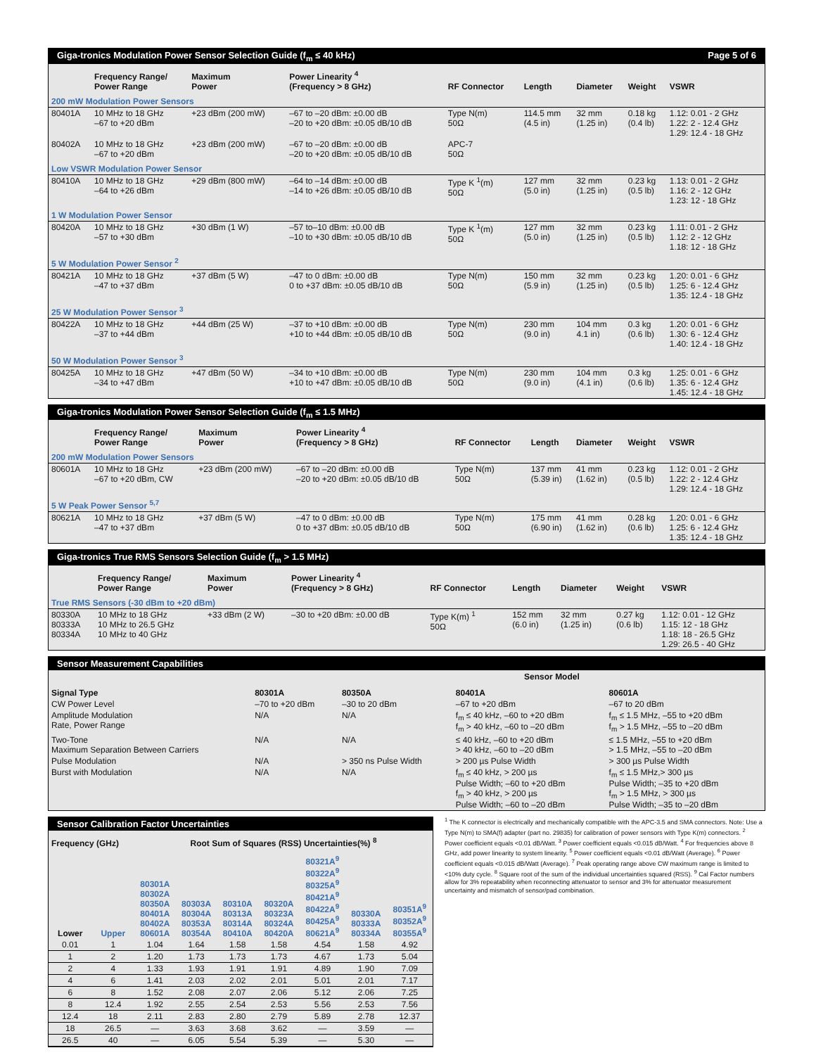Giga-tronics Modulation Power Sensor Selection Guide (f<sub>m</sub> ≤ 40 kHz) Page 5 of 6
| | Frequency Range/ Power Range | Maximum Power | Power Linearity <sup>4</sup> (Frequency > 8 GHz) | RF Connector | Length | Diameter | Weight | VSWR |
| --- | --- | --- | --- | --- | --- | --- | --- | --- |
| 200 mW Modulation Power Sensors | | | | | | | | |
| 80401A | 10 MHz to 18 GHz –67 to +20 dBm | +23 dBm (200 mW) | –67 to –20 dBm: ±0.00 dB –20 to +20 dBm: ±0.05 dB/10 dB | Type N(m) 50Ω | 114.5 mm (4.5 in) | 32 mm (1.25 in) | 0.18 kg (0.4 lb) | 1.12: 0.01 - 2 GHz 1.22: 2 - 12.4 GHz 1.29: 12.4 - 18 GHz |
| 80402A | 10 MHz to 18 GHz –67 to +20 dBm | +23 dBm (200 mW) | –67 to –20 dBm: ±0.00 dB –20 to +20 dBm: ±0.05 dB/10 dB | APC-7 50Ω | | | | |
| Low VSWR Modulation Power Sensor | | | | | | | | |
| 80410A | 10 MHz to 18 GHz –64 to +26 dBm | +29 dBm (800 mW) | –64 to –14 dBm: ±0.00 dB –14 to +26 dBm: ±0.05 dB/10 dB | Type K <sup>1</sup>(m) 50Ω | 127 mm (5.0 in) | 32 mm (1.25 in) | 0.23 kg (0.5 lb) | 1.13: 0.01 - 2 GHz 1.16: 2 - 12 GHz 1.23: 12 - 18 GHz |
| 1 W Modulation Power Sensor | | | | | | | | |
| 80420A | 10 MHz to 18 GHz –57 to +30 dBm | +30 dBm (1 W) | –57 to–10 dBm: ±0.00 dB –10 to +30 dBm: ±0.05 dB/10 dB | Type K <sup>1</sup>(m) 50Ω | 127 mm (5.0 in) | 32 mm (1.25 in) | 0.23 kg (0.5 lb) | 1.11: 0.01 - 2 GHz 1.12: 2 - 12 GHz 1.18: 12 - 18 GHz |
| 5 W Modulation Power Sensor <sup>2</sup> | | | | | | | | |
| 80421A | 10 MHz to 18 GHz –47 to +37 dBm | +37 dBm (5 W) | –47 to 0 dBm: ±0.00 dB 0 to +37 dBm: ±0.05 dB/10 dB | Type N(m) 50Ω | 150 mm (5.9 in) | 32 mm (1.25 in) | 0.23 kg (0.5 lb) | 1.20: 0.01 - 6 GHz 1.25: 6 - 12.4 GHz 1.35: 12.4 - 18 GHz |
| 25 W Modulation Power Sensor <sup>3</sup> | | | | | | | | |
| 80422A | 10 MHz to 18 GHz –37 to +44 dBm | +44 dBm (25 W) | –37 to +10 dBm: ±0.00 dB +10 to +44 dBm: ±0.05 dB/10 dB | Type N(m) 50Ω | 230 mm (9.0 in) | 104 mm 4.1 in) | 0.3 kg (0.6 lb) | 1.20: 0.01 - 6 GHz 1.30: 6 - 12.4 GHz 1.40: 12.4 - 18 GHz |
| 50 W Modulation Power Sensor <sup>3</sup> | | | | | | | | |
| 80425A | 10 MHz to 18 GHz –34 to +47 dBm | +47 dBm (50 W) | –34 to +10 dBm: ±0.00 dB +10 to +47 dBm: ±0.05 dB/10 dB | Type N(m) 50Ω | 230 mm (9.0 in) | 104 mm (4.1 in) | 0.3 kg (0.6 lb) | 1.25: 0.01 - 6 GHz 1.35: 6 - 12.4 GHz 1.45: 12.4 - 18 GHz |
Giga-tronics Modulation Power Sensor Selection Guide (f<sub>m</sub> ≤ 1.5 MHz)
| | Frequency Range/ Power Range | Maximum Power | Power Linearity <sup>4</sup> (Frequency > 8 GHz) | RF Connector | Length | Diameter | Weight | VSWR |
| --- | --- | --- | --- | --- | --- | --- | --- | --- |
| 200 mW Modulation Power Sensors | | | | | | | | |
| 80601A | 10 MHz to 18 GHz –67 to +20 dBm, CW | +23 dBm (200 mW) | –67 to –20 dBm: ±0.00 dB –20 to +20 dBm: ±0.05 dB/10 dB | Type N(m) 50Ω | 137 mm (5.39 in) | 41 mm (1.62 in) | 0.23 kg (0.5 lb) | 1.12: 0.01 - 2 GHz 1.22: 2 - 12.4 GHz 1.29: 12.4 - 18 GHz |
| 5 W Peak Power Sensor <sup>5,7</sup> | | | | | | | | |
| 80621A | 10 MHz to 18 GHz –47 to +37 dBm | +37 dBm (5 W) | –47 to 0 dBm: ±0.00 dB 0 to +37 dBm: ±0.05 dB/10 dB | Type N(m) 50Ω | 175 mm (6.90 in) | 41 mm (1.62 in) | 0.28 kg (0.6 lb) | 1.20: 0.01 - 6 GHz 1.25: 6 - 12.4 GHz 1.35: 12.4 - 18 GHz |
Giga-tronics True RMS Sensors Selection Guide (f<sub>m</sub> > 1.5 MHz)
| | Frequency Range/ Power Range | Maximum Power | Power Linearity <sup>4</sup> (Frequency > 8 GHz) | RF Connector | Length | Diameter | Weight | VSWR |
| --- | --- | --- | --- | --- | --- | --- | --- | --- |
| True RMS Sensors (-30 dBm to +20 dBm) | | | | | | | | |
| 80330A 80333A 80334A | 10 MHz to 18 GHz 10 MHz to 26.5 GHz 10 MHz to 40 GHz | +33 dBm (2 W) | –30 to +20 dBm: ±0.00 dB | Type K(m) <sup>1</sup> 50Ω | 152 mm (6.0 in) | 32 mm (1.25 in) | 0.27 kg (0.6 lb) | 1.12: 0.01 - 12 GHz 1.15: 12 - 18 GHz 1.18: 18 - 26.5 GHz 1.29: 26.5 - 40 GHz |
Sensor Measurement Capabilities
| | | Sensor Model | | |
| --- | --- | --- | --- | --- |
| Signal Type | 80301A | 80350A | 80401A | 80601A |
| CW Power Level | –70 to +20 dBm | –30 to 20 dBm | –67 to +20 dBm | –67 to 20 dBm |
| Amplitude Modulation Rate, Power Range | N/A | N/A | f<sub>m</sub> ≤ 40 kHz, –60 to +20 dBm f<sub>m</sub> > 40 kHz, –60 to –20 dBm | f<sub>m</sub> ≤ 1.5 MHz, –55 to +20 dBm f<sub>m</sub> > 1.5 MHz, –55 to –20 dBm |
| Two-Tone Maximum Separation Between Carriers | N/A | N/A | ≤ 40 kHz, –60 to +20 dBm > 40 kHz, –60 to –20 dBm | ≤ 1.5 MHz, –55 to +20 dBm > 1.5 MHz, –55 to –20 dBm |
| Pulse Modulation | N/A | > 350 ns Pulse Width | > 200 µs Pulse Width | > 300 µs Pulse Width |
| Burst with Modulation | N/A | N/A | f<sub>m</sub> ≤ 40 kHz, > 200 µs Pulse Width; –60 to +20 dBm f<sub>m</sub> > 40 kHz, > 200 µs Pulse Width; –60 to –20 dBm | f<sub>m</sub> ≤ 1.5 MHz,> 300 µs Pulse Width; –35 to +20 dBm f<sub>m</sub> > 1.5 MHz, > 300 µs Pulse Width; –35 to –20 dBm |
Sensor Calibration Factor Uncertainties
| Frequency (GHz) | | Root Sum of Squares (RSS) Uncertainties(%) <sup>8</sup> | | | | | | |
| --- | --- | --- | --- | --- | --- | --- | --- | --- |
| Lower | Upper | 80301A 80302A 80350A 80401A 80402A 80601A | 80303A 80304A 80353A 80354A | 80310A 80313A 80314A 80410A | 80320A 80323A 80324A 80420A | 80321A<sup>9</sup> 80322A<sup>9</sup> 80325A<sup>9</sup> 80421A<sup>9</sup> 80422A<sup>9</sup> 80425A<sup>9</sup> 80621A<sup>9</sup> | 80330A 80333A 80334A | 80351A<sup>9</sup> 80352A<sup>9</sup> 80355A<sup>9</sup> |
| 0.01 | 1 | 1.04 | 1.64 | 1.58 | 1.58 | 4.54 | 1.58 | 4.92 |
| 1 | 2 | 1.20 | 1.73 | 1.73 | 1.73 | 4.67 | 1.73 | 5.04 |
| 2 | 4 | 1.33 | 1.93 | 1.91 | 1.91 | 4.89 | 1.90 | 7.09 |
| 4 | 6 | 1.41 | 2.03 | 2.02 | 2.01 | 5.01 | 2.01 | 7.17 |
| 6 | 8 | 1.52 | 2.08 | 2.07 | 2.06 | 5.12 | 2.06 | 7.25 |
| 8 | 12.4 | 1.92 | 2.55 | 2.54 | 2.53 | 5.56 | 2.53 | 7.56 |
| 12.4 | 18 | 2.11 | 2.83 | 2.80 | 2.79 | 5.89 | 2.78 | 12.37 |
| 18 | 26.5 | — | 3.63 | 3.68 | 3.62 | — | 3.59 | — |
| 26.5 | 40 | — | 6.05 | 5.54 | 5.39 | — | 5.30 | — |
<sup>1</sup> The K connector is electrically and mechanically compatible with the APC-3.5 and SMA connectors. Note: Use a Type N(m) to SMA(f) adapter (part no. 29835) for calibration of power sensors with Type K(m) connectors. <sup>2</sup> Power coefficient equals <0.01 dB/Watt. <sup>3</sup> Power coefficient equals <0.015 dB/Watt. <sup>4</sup> For frequencies above 8 GHz, add power linearity to system linearity. <sup>5</sup> Power coefficient equals <0.01 dB/Watt (Average). <sup>6</sup> Power coefficient equals <0.015 dB/Watt (Average). <sup>7</sup> Peak operating range above CW maximum range is limited to <10% duty cycle. <sup>8</sup> Square root of the sum of the individual uncertainties squared (RSS). <sup>9</sup> Cal Factor numbers allow for 3% repeatability when reconnecting attenuator to sensor and 3% for attenuator measurement uncertainty and mismatch of sensor/pad combination.